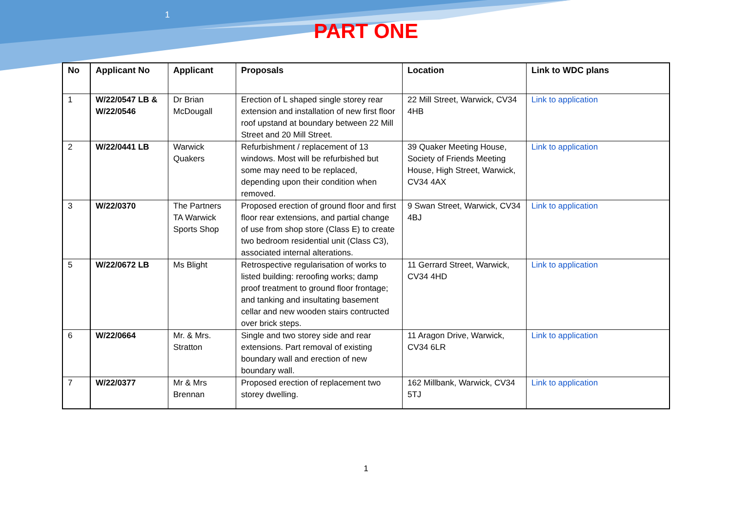1
PART ONE
| No | Applicant No | Applicant | Proposals | Location | Link to WDC plans |
| --- | --- | --- | --- | --- | --- |
| 1 | W/22/0547 LB & W/22/0546 | Dr Brian McDougall | Erection of L shaped single storey rear extension and installation of new first floor roof upstand at boundary between 22 Mill Street and 20 Mill Street. | 22 Mill Street, Warwick, CV34 4HB | Link to application |
| 2 | W/22/0441 LB | Warwick Quakers | Refurbishment / replacement of 13 windows. Most will be refurbished but some may need to be replaced, depending upon their condition when removed. | 39 Quaker Meeting House, Society of Friends Meeting House, High Street, Warwick, CV34 4AX | Link to application |
| 3 | W/22/0370 | The Partners TA Warwick Sports Shop | Proposed erection of ground floor and first floor rear extensions, and partial change of use from shop store (Class E) to create two bedroom residential unit (Class C3), associated internal alterations. | 9 Swan Street, Warwick, CV34 4BJ | Link to application |
| 5 | W/22/0672 LB | Ms Blight | Retrospective regularisation of works to listed building: reroofing works; damp proof treatment to ground floor frontage; and tanking and insultating basement cellar and new wooden stairs contructed over brick steps. | 11 Gerrard Street, Warwick, CV34 4HD | Link to application |
| 6 | W/22/0664 | Mr. & Mrs. Stratton | Single and two storey side and rear extensions. Part removal of existing boundary wall and erection of new boundary wall. | 11 Aragon Drive, Warwick, CV34 6LR | Link to application |
| 7 | W/22/0377 | Mr & Mrs Brennan | Proposed erection of replacement two storey dwelling. | 162 Millbank, Warwick, CV34 5TJ | Link to application |
1